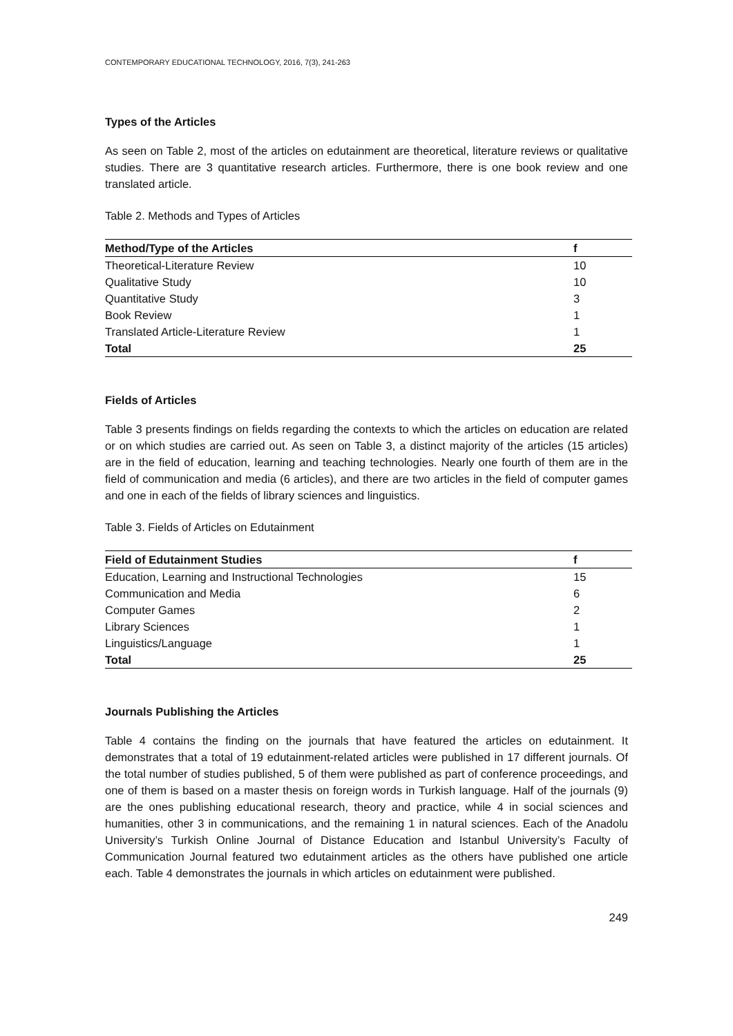CONTEMPORARY EDUCATIONAL TECHNOLOGY, 2016, 7(3), 241-263
Types of the Articles
As seen on Table 2, most of the articles on edutainment are theoretical, literature reviews or qualitative studies. There are 3 quantitative research articles. Furthermore, there is one book review and one translated article.
Table 2. Methods and Types of Articles
| Method/Type of the Articles | f |
| --- | --- |
| Theoretical-Literature Review | 10 |
| Qualitative Study | 10 |
| Quantitative Study | 3 |
| Book Review | 1 |
| Translated Article-Literature Review | 1 |
| Total | 25 |
Fields of Articles
Table 3 presents findings on fields regarding the contexts to which the articles on education are related or on which studies are carried out. As seen on Table 3, a distinct majority of the articles (15 articles) are in the field of education, learning and teaching technologies. Nearly one fourth of them are in the field of communication and media (6 articles), and there are two articles in the field of computer games and one in each of the fields of library sciences and linguistics.
Table 3. Fields of Articles on Edutainment
| Field of Edutainment Studies | f |
| --- | --- |
| Education, Learning and Instructional Technologies | 15 |
| Communication and Media | 6 |
| Computer Games | 2 |
| Library Sciences | 1 |
| Linguistics/Language | 1 |
| Total | 25 |
Journals Publishing the Articles
Table 4 contains the finding on the journals that have featured the articles on edutainment. It demonstrates that a total of 19 edutainment-related articles were published in 17 different journals. Of the total number of studies published, 5 of them were published as part of conference proceedings, and one of them is based on a master thesis on foreign words in Turkish language. Half of the journals (9) are the ones publishing educational research, theory and practice, while 4 in social sciences and humanities, other 3 in communications, and the remaining 1 in natural sciences. Each of the Anadolu University’s Turkish Online Journal of Distance Education and Istanbul University’s Faculty of Communication Journal featured two edutainment articles as the others have published one article each. Table 4 demonstrates the journals in which articles on edutainment were published.
249